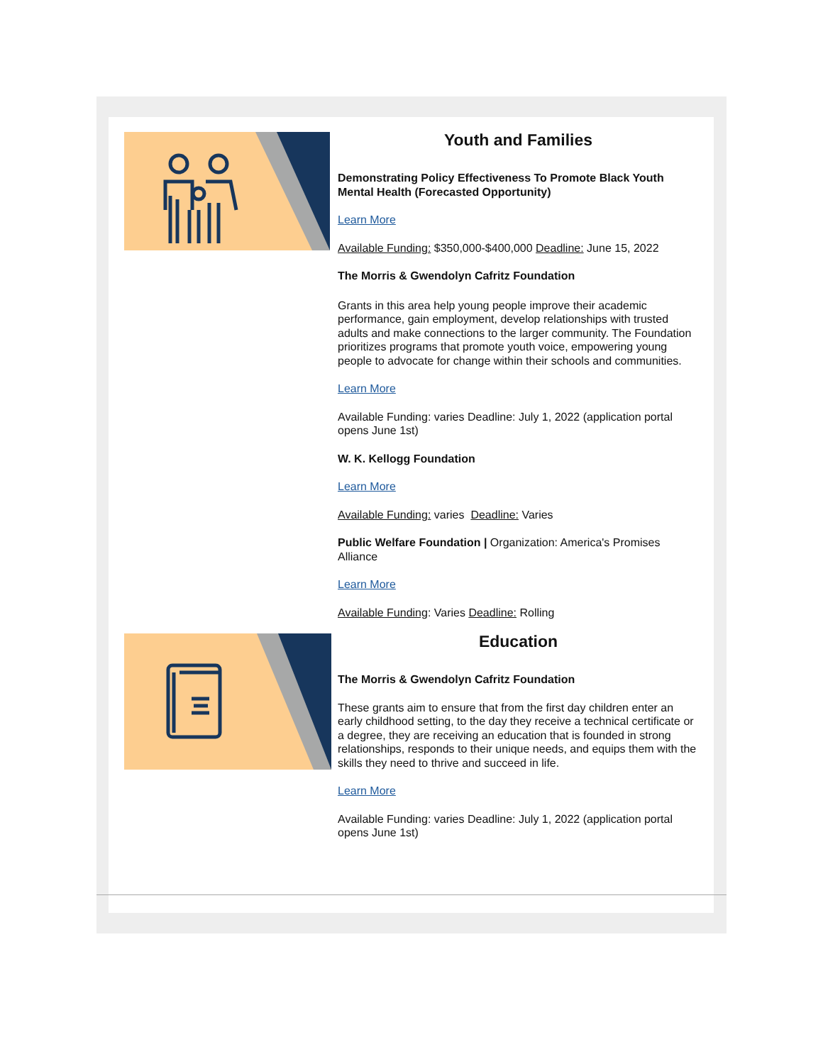Youth and Families
Demonstrating Policy Effectiveness To Promote Black Youth Mental Health (Forecasted Opportunity)
Learn More
Available Funding: $350,000-$400,000 Deadline: June 15, 2022
The Morris & Gwendolyn Cafritz Foundation
Grants in this area help young people improve their academic performance, gain employment, develop relationships with trusted adults and make connections to the larger community. The Foundation prioritizes programs that promote youth voice, empowering young people to advocate for change within their schools and communities.
Learn More
Available Funding: varies Deadline: July 1, 2022 (application portal opens June 1st)
W. K. Kellogg Foundation
Learn More
Available Funding: varies Deadline: Varies
Public Welfare Foundation | Organization: America's Promises Alliance
Learn More
Available Funding: Varies Deadline: Rolling
Education
The Morris & Gwendolyn Cafritz Foundation
These grants aim to ensure that from the first day children enter an early childhood setting, to the day they receive a technical certificate or a degree, they are receiving an education that is founded in strong relationships, responds to their unique needs, and equips them with the skills they need to thrive and succeed in life.
Learn More
Available Funding: varies Deadline: July 1, 2022 (application portal opens June 1st)